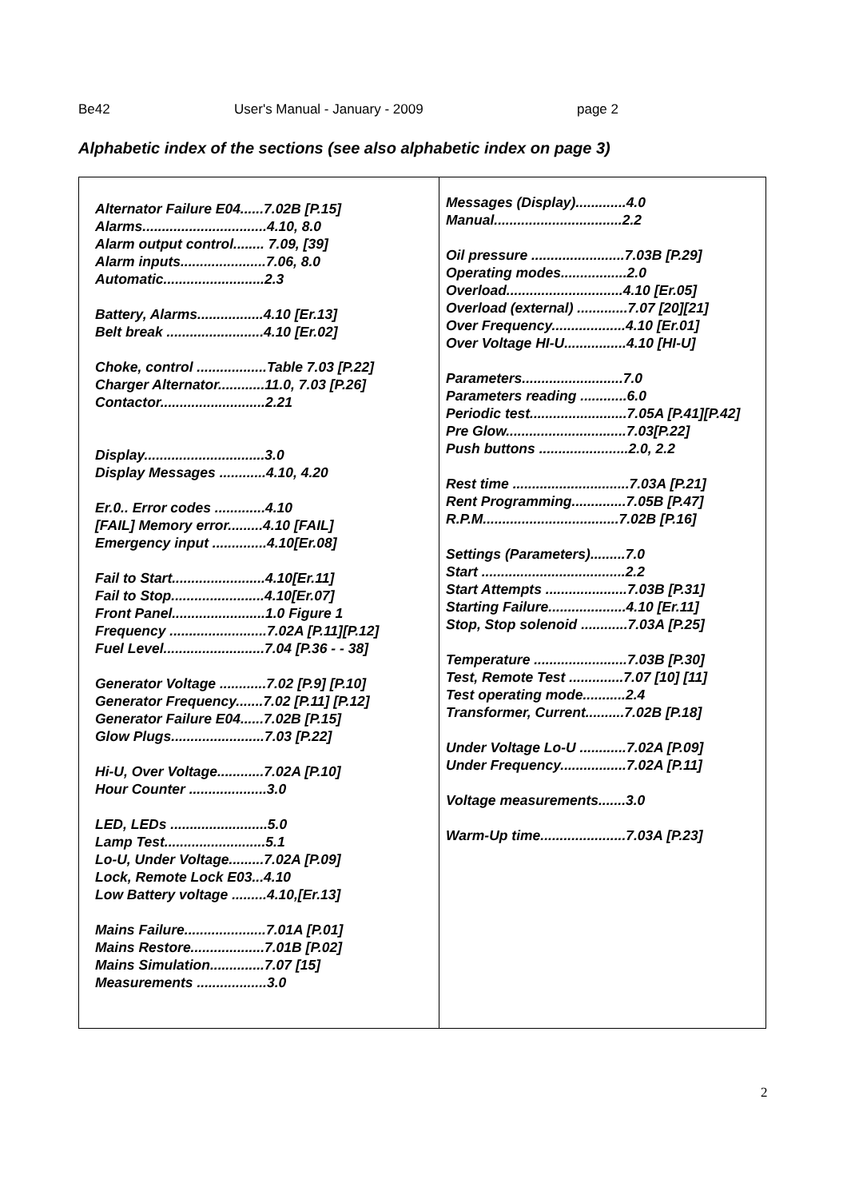Be42 User's Manual - January - 2009 page 2
Alphabetic index of the sections (see also alphabetic index on page 3)
| Alternator Failure E04......7.02B [P.15] Alarms................................4.10, 8.0 Alarm output control........ 7.09, [39] Alarm inputs......................7.06, 8.0 Automatic..........................2.3 Battery, Alarms.................4.10 [Er.13] Belt break .........................4.10 [Er.02] Choke, control ..................Table 7.03 [P.22] Charger Alternator............11.0, 7.03 [P.26] Contactor...........................2.21 Display...............................3.0 Display Messages ............4.10, 4.20 Er.0.. Error codes .............4.10 [FAIL] Memory error.........4.10 [FAIL] Emergency input ..............4.10[Er.08] Fail to Start........................4.10[Er.11] Fail to Stop........................4.10[Er.07] Front Panel........................1.0 Figure 1 Frequency .........................7.02A [P.11][P.12] Fuel Level..........................7.04 [P.36 - - 38] Generator Voltage ............7.02 [P.9] [P.10] Generator Frequency.......7.02 [P.11] [P.12] Generator Failure E04......7.02B [P.15] Glow Plugs........................7.03 [P.22] Hi-U, Over Voltage............7.02A [P.10] Hour Counter ....................3.0 LED, LEDs .........................5.0 Lamp Test..........................5.1 Lo-U, Under Voltage.........7.02A [P.09] Lock, Remote Lock E03...4.10 Low Battery voltage .........4.10,[Er.13] Mains Failure.....................7.01A [P.01] Mains Restore...................7.01B [P.02] Mains Simulation..............7.07 [15] Measurements ..................3.0 | Messages (Display).............4.0 Manual.................................2.2 Oil pressure ........................7.03B [P.29] Operating modes.................2.0 Overload..............................4.10 [Er.05] Overload (external) .............7.07 [20][21] Over Frequency...................4.10 [Er.01] Over Voltage HI-U................4.10 [HI-U] Parameters..........................7.0 Parameters reading ............6.0 Periodic test.........................7.05A [P.41][P.42] Pre Glow...............................7.03[P.22] Push buttons .......................2.0, 2.2 Rest time ..............................7.03A [P.21] Rent Programming..............7.05B [P.47] R.P.M...................................7.02B [P.16] Settings (Parameters).........7.0 Start .....................................2.2 Start Attempts .....................7.03B [P.31] Starting Failure....................4.10 [Er.11] Stop, Stop solenoid ............7.03A [P.25] Temperature ........................7.03B [P.30] Test, Remote Test ..............7.07 [10] [11] Test operating mode...........2.4 Transformer, Current..........7.02B [P.18] Under Voltage Lo-U ............7.02A [P.09] Under Frequency.................7.02A [P.11] Voltage measurements.......3.0 Warm-Up time......................7.03A [P.23] |
2